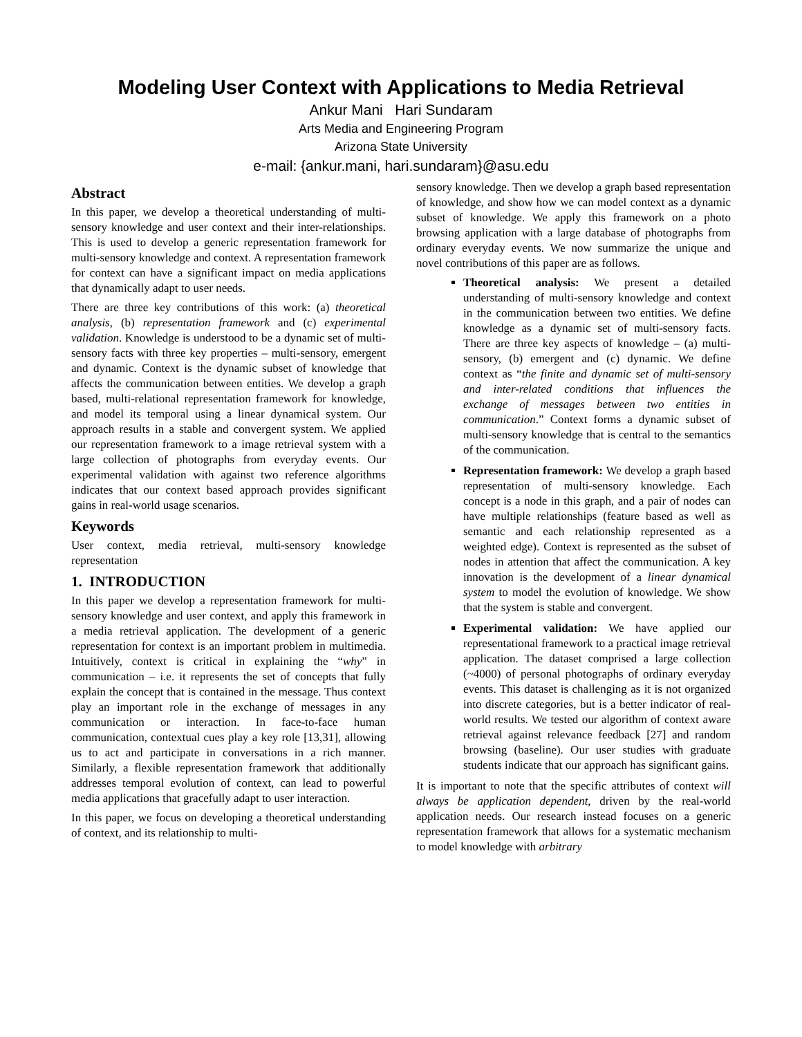Modeling User Context with Applications to Media Retrieval
Ankur Mani Hari Sundaram
Arts Media and Engineering Program
Arizona State University
e-mail: {ankur.mani, hari.sundaram}@asu.edu
Abstract
In this paper, we develop a theoretical understanding of multi-sensory knowledge and user context and their inter-relationships. This is used to develop a generic representation framework for multi-sensory knowledge and context. A representation framework for context can have a significant impact on media applications that dynamically adapt to user needs.
There are three key contributions of this work: (a) theoretical analysis, (b) representation framework and (c) experimental validation. Knowledge is understood to be a dynamic set of multi-sensory facts with three key properties – multi-sensory, emergent and dynamic. Context is the dynamic subset of knowledge that affects the communication between entities. We develop a graph based, multi-relational representation framework for knowledge, and model its temporal using a linear dynamical system. Our approach results in a stable and convergent system. We applied our representation framework to a image retrieval system with a large collection of photographs from everyday events. Our experimental validation with against two reference algorithms indicates that our context based approach provides significant gains in real-world usage scenarios.
Keywords
User context, media retrieval, multi-sensory knowledge representation
1. INTRODUCTION
In this paper we develop a representation framework for multi-sensory knowledge and user context, and apply this framework in a media retrieval application. The development of a generic representation for context is an important problem in multimedia. Intuitively, context is critical in explaining the “why” in communication – i.e. it represents the set of concepts that fully explain the concept that is contained in the message. Thus context play an important role in the exchange of messages in any communication or interaction. In face-to-face human communication, contextual cues play a key role [13,31], allowing us to act and participate in conversations in a rich manner. Similarly, a flexible representation framework that additionally addresses temporal evolution of context, can lead to powerful media applications that gracefully adapt to user interaction.
In this paper, we focus on developing a theoretical understanding of context, and its relationship to multi-
sensory knowledge. Then we develop a graph based representation of knowledge, and show how we can model context as a dynamic subset of knowledge. We apply this framework on a photo browsing application with a large database of photographs from ordinary everyday events. We now summarize the unique and novel contributions of this paper are as follows.
Theoretical analysis: We present a detailed understanding of multi-sensory knowledge and context in the communication between two entities. We define knowledge as a dynamic set of multi-sensory facts. There are three key aspects of knowledge – (a) multi-sensory, (b) emergent and (c) dynamic. We define context as “the finite and dynamic set of multi-sensory and inter-related conditions that influences the exchange of messages between two entities in communication.” Context forms a dynamic subset of multi-sensory knowledge that is central to the semantics of the communication.
Representation framework: We develop a graph based representation of multi-sensory knowledge. Each concept is a node in this graph, and a pair of nodes can have multiple relationships (feature based as well as semantic and each relationship represented as a weighted edge). Context is represented as the subset of nodes in attention that affect the communication. A key innovation is the development of a linear dynamical system to model the evolution of knowledge. We show that the system is stable and convergent.
Experimental validation: We have applied our representational framework to a practical image retrieval application. The dataset comprised a large collection (~4000) of personal photographs of ordinary everyday events. This dataset is challenging as it is not organized into discrete categories, but is a better indicator of real-world results. We tested our algorithm of context aware retrieval against relevance feedback [27] and random browsing (baseline). Our user studies with graduate students indicate that our approach has significant gains.
It is important to note that the specific attributes of context will always be application dependent, driven by the real-world application needs. Our research instead focuses on a generic representation framework that allows for a systematic mechanism to model knowledge with arbitrary